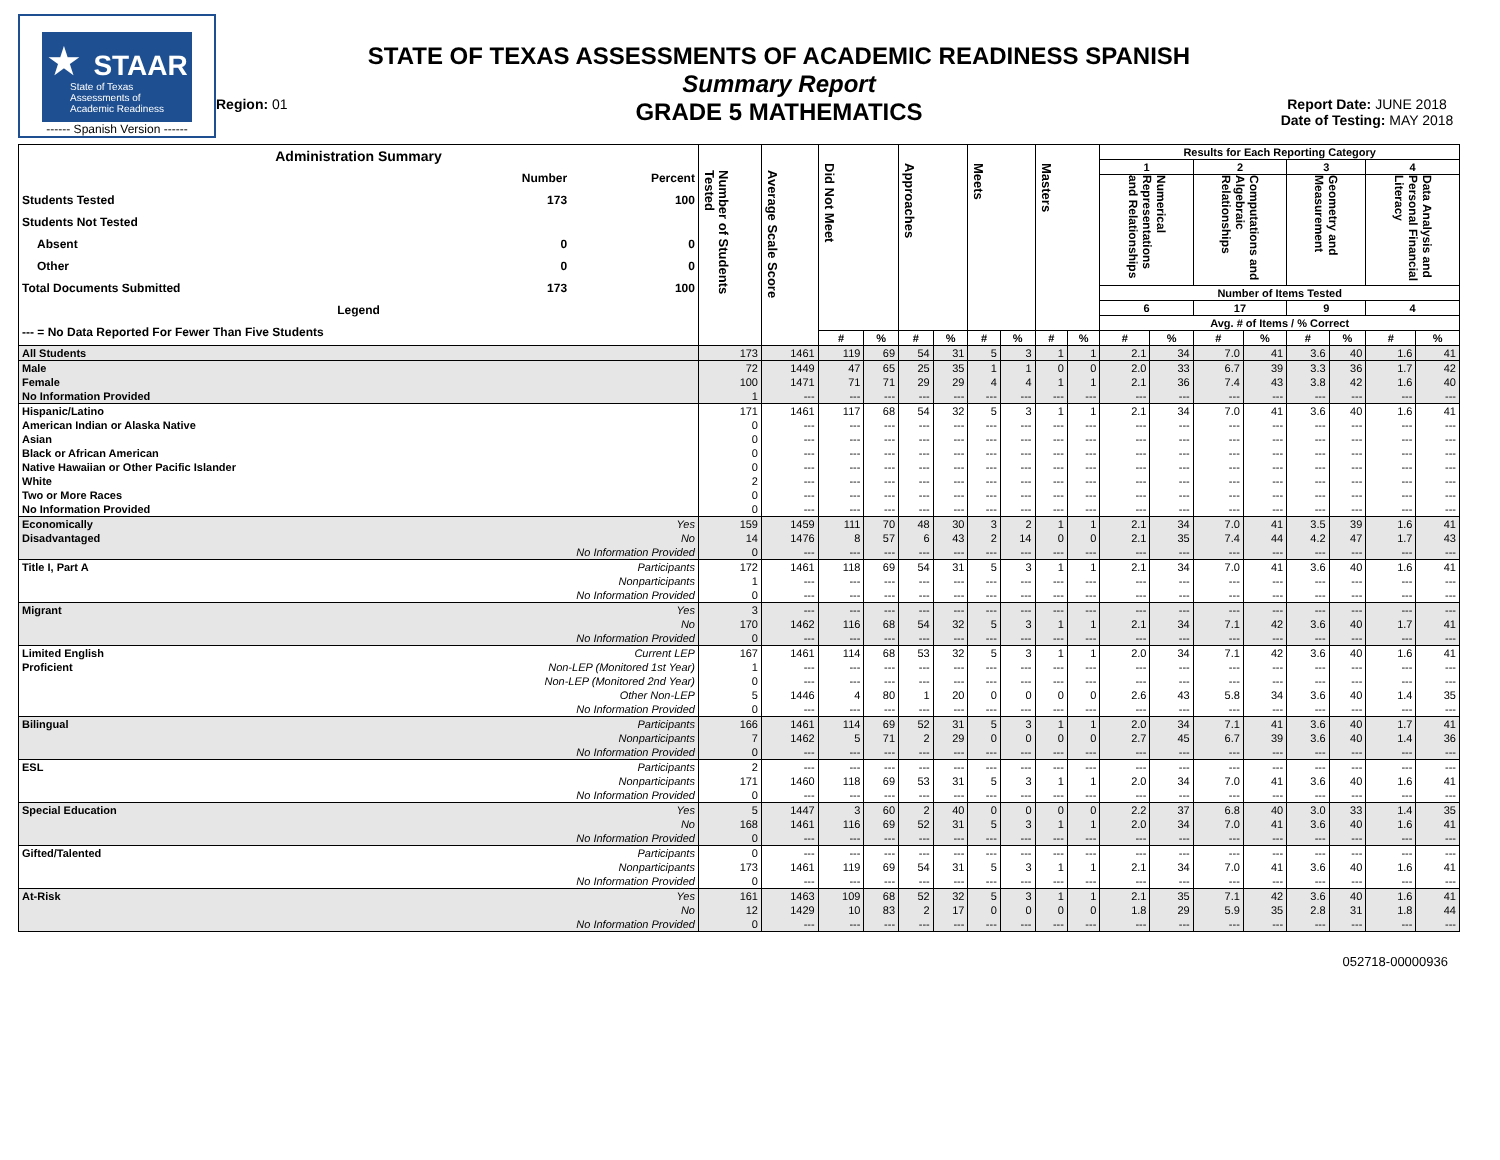★ STAAR
State of Texas
Assessments of
Academic Readiness
------ Spanish Version ------
Region: 01
STATE OF TEXAS ASSESSMENTS OF ACADEMIC READINESS SPANISH
Summary Report
GRADE 5 MATHEMATICS
Report Date: JUNE 2018
Date of Testing: MAY 2018
| / Administration Summary / / / / / Number / Percent / / Students Tested / 173 / 100 / / Students Not Tested / / / / Absent / 0 / 0 / / Other / 0 / 0 / / Total Documents Submitted / 173 / 100 / / Legend / / / / --- = No Data Reported For Fewer Than Five Students / / / | | Number of Students Tested | Average Scale Score | Did Not Meet | | Approaches | | Meets | | Masters | | Results for Each Reporting Category | | | | | | | |
| --- | --- | --- | --- | --- | --- | --- | --- | --- | --- | --- | --- | --- | --- | --- | --- | --- | --- | --- | --- |
| | | | | | | | | | | | | 1 | | 2 | | 3 | | 4 | |
| | | | | | | | | | | | | Numerical Representations and Relationships | | Computations and Algebraic Relationships | | Geometry and Measurement | | Data Analysis and Personal Financial Literacy | |
| | | | | | | | | | | | | Number of Items Tested | | | | | | | |
| | | | | | | | | | | | | 6 | | 17 | | 9 | | 4 | |
| | | | | | | | | | | | | Avg. # of Items / % Correct | | | | | | | |
| | | | | # | % | # | % | # | % | # | % | # | % | # | % | # | % | # | % |
| All Students | | 173 | 1461 | 119 | 69 | 54 | 31 | 5 | 3 | 1 | 1 | 2.1 | 34 | 7.0 | 41 | 3.6 | 40 | 1.6 | 41 |
| Male | | 72 | 1449 | 47 | 65 | 25 | 35 | 1 | 1 | 0 | 0 | 2.0 | 33 | 6.7 | 39 | 3.3 | 36 | 1.7 | 42 |
| Female | | 100 | 1471 | 71 | 71 | 29 | 29 | 4 | 4 | 1 | 1 | 2.1 | 36 | 7.4 | 43 | 3.8 | 42 | 1.6 | 40 |
| No Information Provided | | 1 | --- | --- | --- | --- | --- | --- | --- | --- | --- | --- | --- | --- | --- | --- | --- | --- | --- |
| Hispanic/Latino | | 171 | 1461 | 117 | 68 | 54 | 32 | 5 | 3 | 1 | 1 | 2.1 | 34 | 7.0 | 41 | 3.6 | 40 | 1.6 | 41 |
| American Indian or Alaska Native | | 0 | --- | --- | --- | --- | --- | --- | --- | --- | --- | --- | --- | --- | --- | --- | --- | --- | --- |
| Asian | | 0 | --- | --- | --- | --- | --- | --- | --- | --- | --- | --- | --- | --- | --- | --- | --- | --- | --- |
| Black or African American | | 0 | --- | --- | --- | --- | --- | --- | --- | --- | --- | --- | --- | --- | --- | --- | --- | --- | --- |
| Native Hawaiian or Other Pacific Islander | | 0 | --- | --- | --- | --- | --- | --- | --- | --- | --- | --- | --- | --- | --- | --- | --- | --- | --- |
| White | | 2 | --- | --- | --- | --- | --- | --- | --- | --- | --- | --- | --- | --- | --- | --- | --- | --- | --- |
| Two or More Races | | 0 | --- | --- | --- | --- | --- | --- | --- | --- | --- | --- | --- | --- | --- | --- | --- | --- | --- |
| No Information Provided | | 0 | --- | --- | --- | --- | --- | --- | --- | --- | --- | --- | --- | --- | --- | --- | --- | --- | --- |
| Economically | Yes | 159 | 1459 | 111 | 70 | 48 | 30 | 3 | 2 | 1 | 1 | 2.1 | 34 | 7.0 | 41 | 3.5 | 39 | 1.6 | 41 |
| Disadvantaged | No | 14 | 1476 | 8 | 57 | 6 | 43 | 2 | 14 | 0 | 0 | 2.1 | 35 | 7.4 | 44 | 4.2 | 47 | 1.7 | 43 |
| | No Information Provided | 0 | --- | --- | --- | --- | --- | --- | --- | --- | --- | --- | --- | --- | --- | --- | --- | --- | --- |
| Title I, Part A | Participants | 172 | 1461 | 118 | 69 | 54 | 31 | 5 | 3 | 1 | 1 | 2.1 | 34 | 7.0 | 41 | 3.6 | 40 | 1.6 | 41 |
| | Nonparticipants | 1 | --- | --- | --- | --- | --- | --- | --- | --- | --- | --- | --- | --- | --- | --- | --- | --- | --- |
| | No Information Provided | 0 | --- | --- | --- | --- | --- | --- | --- | --- | --- | --- | --- | --- | --- | --- | --- | --- | --- |
| Migrant | Yes | 3 | --- | --- | --- | --- | --- | --- | --- | --- | --- | --- | --- | --- | --- | --- | --- | --- | --- |
| | No | 170 | 1462 | 116 | 68 | 54 | 32 | 5 | 3 | 1 | 1 | 2.1 | 34 | 7.1 | 42 | 3.6 | 40 | 1.7 | 41 |
| | No Information Provided | 0 | --- | --- | --- | --- | --- | --- | --- | --- | --- | --- | --- | --- | --- | --- | --- | --- | --- |
| Limited English | Current LEP | 167 | 1461 | 114 | 68 | 53 | 32 | 5 | 3 | 1 | 1 | 2.0 | 34 | 7.1 | 42 | 3.6 | 40 | 1.6 | 41 |
| Proficient | Non-LEP (Monitored 1st Year) | 1 | --- | --- | --- | --- | --- | --- | --- | --- | --- | --- | --- | --- | --- | --- | --- | --- | --- |
| | Non-LEP (Monitored 2nd Year) | 0 | --- | --- | --- | --- | --- | --- | --- | --- | --- | --- | --- | --- | --- | --- | --- | --- | --- |
| | Other Non-LEP | 5 | 1446 | 4 | 80 | 1 | 20 | 0 | 0 | 0 | 0 | 2.6 | 43 | 5.8 | 34 | 3.6 | 40 | 1.4 | 35 |
| | No Information Provided | 0 | --- | --- | --- | --- | --- | --- | --- | --- | --- | --- | --- | --- | --- | --- | --- | --- | --- |
| Bilingual | Participants | 166 | 1461 | 114 | 69 | 52 | 31 | 5 | 3 | 1 | 1 | 2.0 | 34 | 7.1 | 41 | 3.6 | 40 | 1.7 | 41 |
| | Nonparticipants | 7 | 1462 | 5 | 71 | 2 | 29 | 0 | 0 | 0 | 0 | 2.7 | 45 | 6.7 | 39 | 3.6 | 40 | 1.4 | 36 |
| | No Information Provided | 0 | --- | --- | --- | --- | --- | --- | --- | --- | --- | --- | --- | --- | --- | --- | --- | --- | --- |
| ESL | Participants | 2 | --- | --- | --- | --- | --- | --- | --- | --- | --- | --- | --- | --- | --- | --- | --- | --- | --- |
| | Nonparticipants | 171 | 1460 | 118 | 69 | 53 | 31 | 5 | 3 | 1 | 1 | 2.0 | 34 | 7.0 | 41 | 3.6 | 40 | 1.6 | 41 |
| | No Information Provided | 0 | --- | --- | --- | --- | --- | --- | --- | --- | --- | --- | --- | --- | --- | --- | --- | --- | --- |
| Special Education | Yes | 5 | 1447 | 3 | 60 | 2 | 40 | 0 | 0 | 0 | 0 | 2.2 | 37 | 6.8 | 40 | 3.0 | 33 | 1.4 | 35 |
| | No | 168 | 1461 | 116 | 69 | 52 | 31 | 5 | 3 | 1 | 1 | 2.0 | 34 | 7.0 | 41 | 3.6 | 40 | 1.6 | 41 |
| | No Information Provided | 0 | --- | --- | --- | --- | --- | --- | --- | --- | --- | --- | --- | --- | --- | --- | --- | --- | --- |
| Gifted/Talented | Participants | 0 | --- | --- | --- | --- | --- | --- | --- | --- | --- | --- | --- | --- | --- | --- | --- | --- | --- |
| | Nonparticipants | 173 | 1461 | 119 | 69 | 54 | 31 | 5 | 3 | 1 | 1 | 2.1 | 34 | 7.0 | 41 | 3.6 | 40 | 1.6 | 41 |
| | No Information Provided | 0 | --- | --- | --- | --- | --- | --- | --- | --- | --- | --- | --- | --- | --- | --- | --- | --- | --- |
| At-Risk | Yes | 161 | 1463 | 109 | 68 | 52 | 32 | 5 | 3 | 1 | 1 | 2.1 | 35 | 7.1 | 42 | 3.6 | 40 | 1.6 | 41 |
| | No | 12 | 1429 | 10 | 83 | 2 | 17 | 0 | 0 | 0 | 0 | 1.8 | 29 | 5.9 | 35 | 2.8 | 31 | 1.8 | 44 |
| | No Information Provided | 0 | --- | --- | --- | --- | --- | --- | --- | --- | --- | --- | --- | --- | --- | --- | --- | --- | --- |
052718-00000936